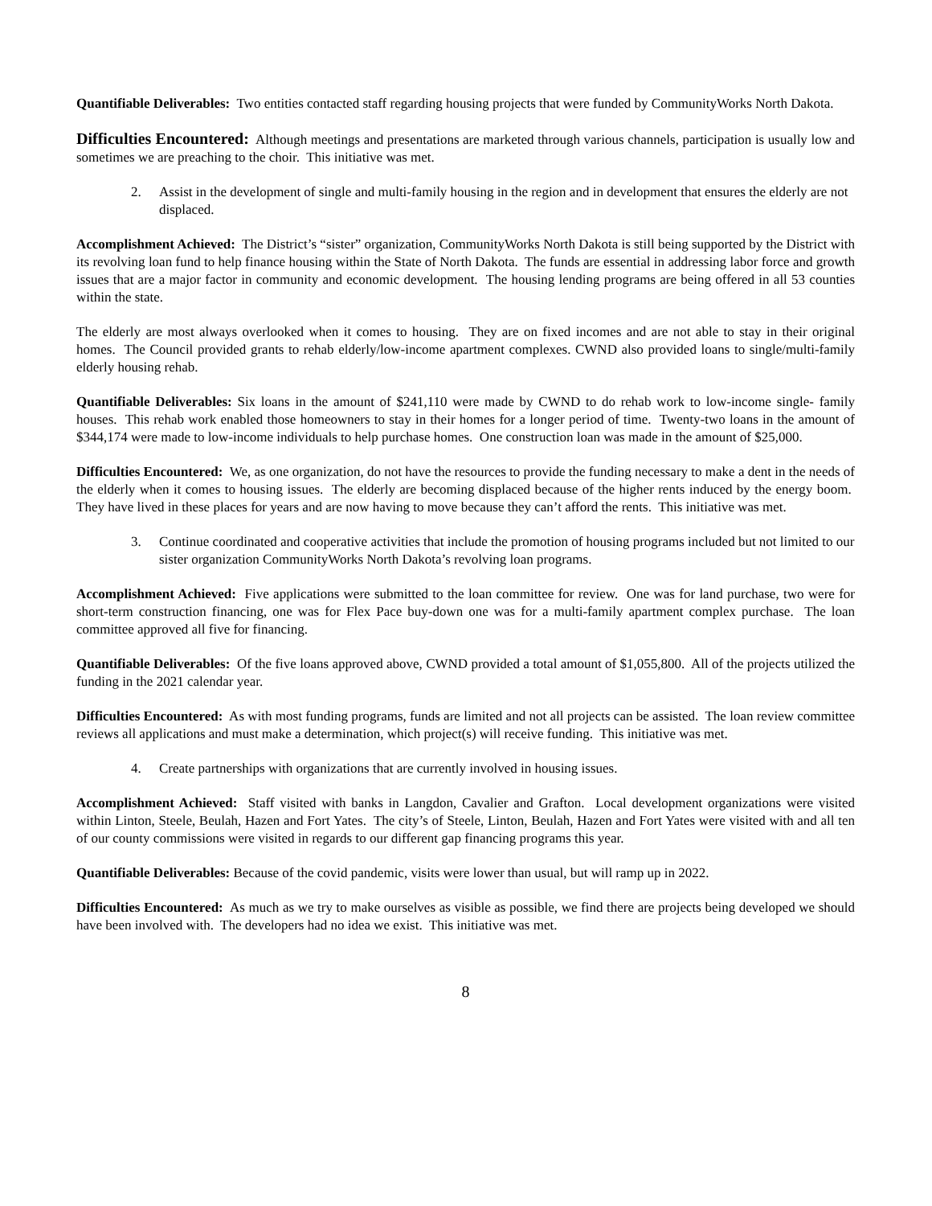Quantifiable Deliverables: Two entities contacted staff regarding housing projects that were funded by CommunityWorks North Dakota.
Difficulties Encountered: Although meetings and presentations are marketed through various channels, participation is usually low and sometimes we are preaching to the choir. This initiative was met.
2. Assist in the development of single and multi-family housing in the region and in development that ensures the elderly are not displaced.
Accomplishment Achieved: The District’s “sister” organization, CommunityWorks North Dakota is still being supported by the District with its revolving loan fund to help finance housing within the State of North Dakota. The funds are essential in addressing labor force and growth issues that are a major factor in community and economic development. The housing lending programs are being offered in all 53 counties within the state.
The elderly are most always overlooked when it comes to housing. They are on fixed incomes and are not able to stay in their original homes. The Council provided grants to rehab elderly/low-income apartment complexes. CWND also provided loans to single/multi-family elderly housing rehab.
Quantifiable Deliverables: Six loans in the amount of $241,110 were made by CWND to do rehab work to low-income single- family houses. This rehab work enabled those homeowners to stay in their homes for a longer period of time. Twenty-two loans in the amount of $344,174 were made to low-income individuals to help purchase homes. One construction loan was made in the amount of $25,000.
Difficulties Encountered: We, as one organization, do not have the resources to provide the funding necessary to make a dent in the needs of the elderly when it comes to housing issues. The elderly are becoming displaced because of the higher rents induced by the energy boom. They have lived in these places for years and are now having to move because they can’t afford the rents. This initiative was met.
3. Continue coordinated and cooperative activities that include the promotion of housing programs included but not limited to our sister organization CommunityWorks North Dakota’s revolving loan programs.
Accomplishment Achieved: Five applications were submitted to the loan committee for review. One was for land purchase, two were for short-term construction financing, one was for Flex Pace buy-down one was for a multi-family apartment complex purchase. The loan committee approved all five for financing.
Quantifiable Deliverables: Of the five loans approved above, CWND provided a total amount of $1,055,800. All of the projects utilized the funding in the 2021 calendar year.
Difficulties Encountered: As with most funding programs, funds are limited and not all projects can be assisted. The loan review committee reviews all applications and must make a determination, which project(s) will receive funding. This initiative was met.
4. Create partnerships with organizations that are currently involved in housing issues.
Accomplishment Achieved: Staff visited with banks in Langdon, Cavalier and Grafton. Local development organizations were visited within Linton, Steele, Beulah, Hazen and Fort Yates. The city’s of Steele, Linton, Beulah, Hazen and Fort Yates were visited with and all ten of our county commissions were visited in regards to our different gap financing programs this year.
Quantifiable Deliverables: Because of the covid pandemic, visits were lower than usual, but will ramp up in 2022.
Difficulties Encountered: As much as we try to make ourselves as visible as possible, we find there are projects being developed we should have been involved with. The developers had no idea we exist. This initiative was met.
8